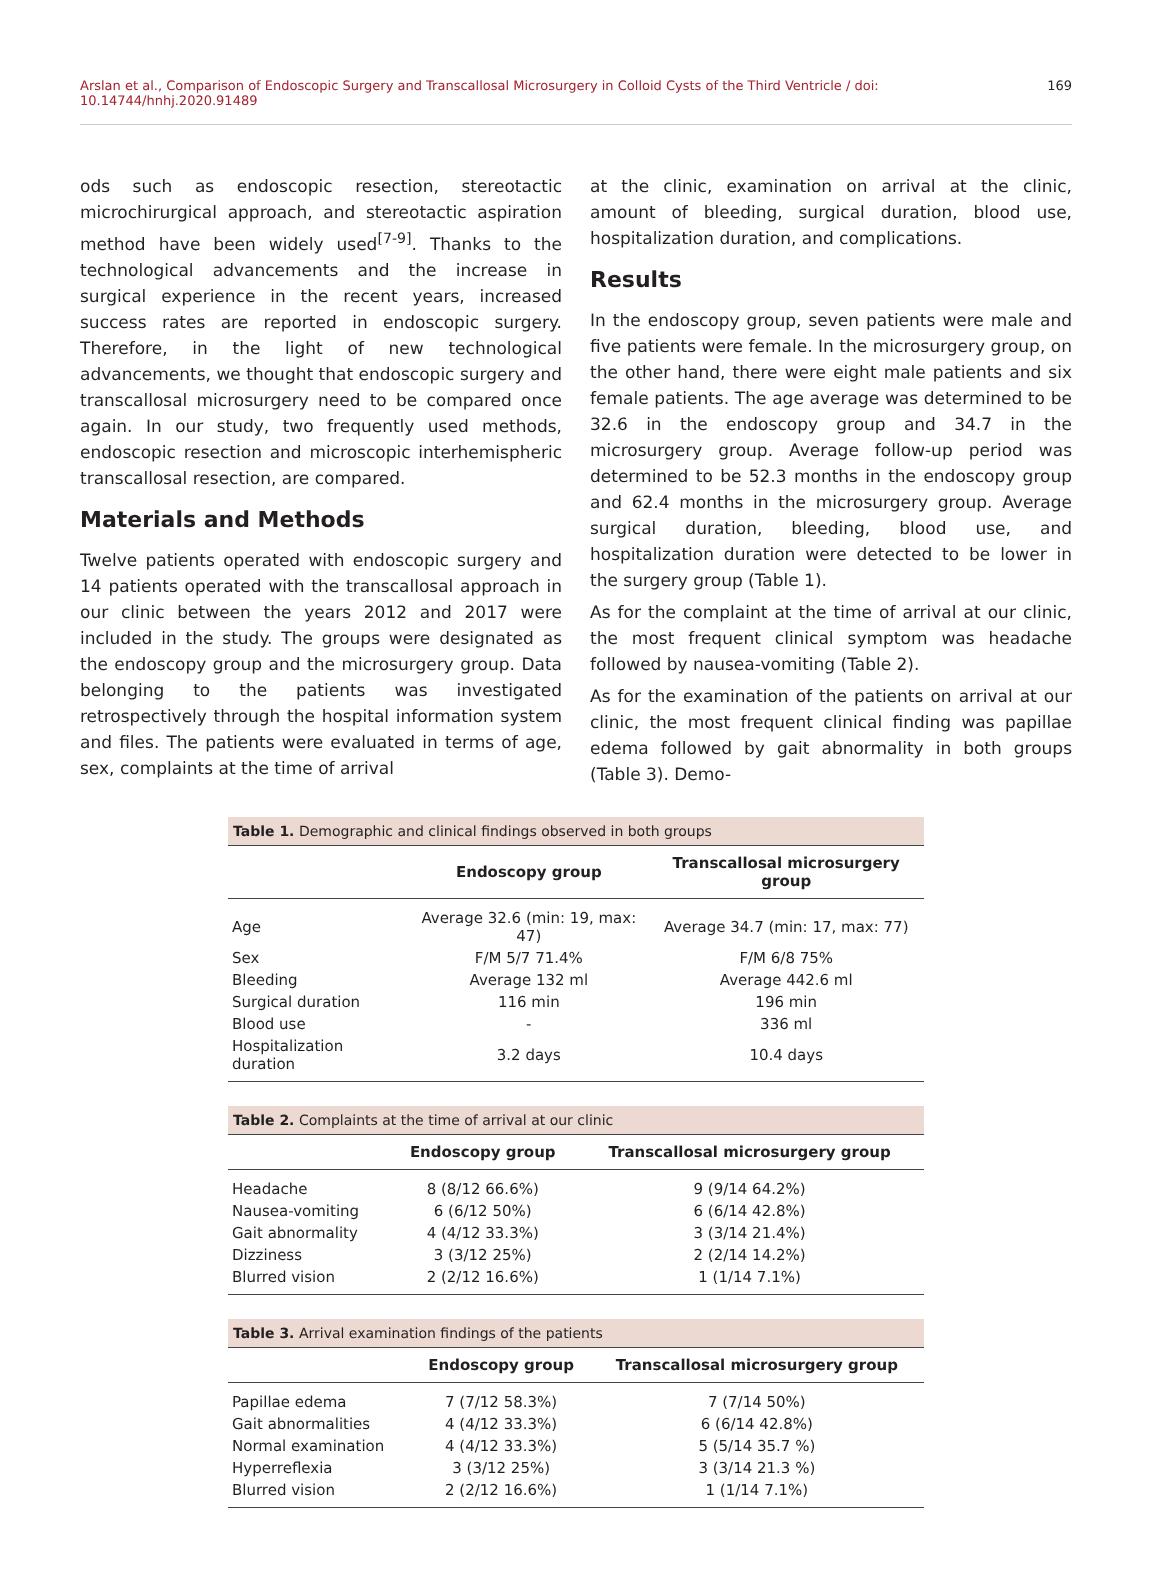Arslan et al., Comparison of Endoscopic Surgery and Transcallosal Microsurgery in Colloid Cysts of the Third Ventricle / doi: 10.14744/hnhj.2020.91489 169
ods such as endoscopic resection, stereotactic microchirurgical approach, and stereotactic aspiration method have been widely used<sup>[7-9]</sup>. Thanks to the technological advancements and the increase in surgical experience in the recent years, increased success rates are reported in endoscopic surgery. Therefore, in the light of new technological advancements, we thought that endoscopic surgery and transcallosal microsurgery need to be compared once again. In our study, two frequently used methods, endoscopic resection and microscopic interhemispheric transcallosal resection, are compared.
Materials and Methods
Twelve patients operated with endoscopic surgery and 14 patients operated with the transcallosal approach in our clinic between the years 2012 and 2017 were included in the study. The groups were designated as the endoscopy group and the microsurgery group. Data belonging to the patients was investigated retrospectively through the hospital information system and files. The patients were evaluated in terms of age, sex, complaints at the time of arrival
at the clinic, examination on arrival at the clinic, amount of bleeding, surgical duration, blood use, hospitalization duration, and complications.
Results
In the endoscopy group, seven patients were male and five patients were female. In the microsurgery group, on the other hand, there were eight male patients and six female patients. The age average was determined to be 32.6 in the endoscopy group and 34.7 in the microsurgery group. Average follow-up period was determined to be 52.3 months in the endoscopy group and 62.4 months in the microsurgery group. Average surgical duration, bleeding, blood use, and hospitalization duration were detected to be lower in the surgery group (Table 1).
As for the complaint at the time of arrival at our clinic, the most frequent clinical symptom was headache followed by nausea-vomiting (Table 2).
As for the examination of the patients on arrival at our clinic, the most frequent clinical finding was papillae edema followed by gait abnormality in both groups (Table 3). Demo-
Table 1. Demographic and clinical findings observed in both groups
| | Endoscopy group | Transcallosal microsurgery group |
| --- | --- | --- |
| Age | Average 32.6 (min: 19, max: 47) | Average 34.7 (min: 17, max: 77) |
| Sex | F/M 5/7 71.4% | F/M 6/8 75% |
| Bleeding | Average 132 ml | Average 442.6 ml |
| Surgical duration | 116 min | 196 min |
| Blood use | - | 336 ml |
| Hospitalization duration | 3.2 days | 10.4 days |
Table 2. Complaints at the time of arrival at our clinic
| | Endoscopy group | Transcallosal microsurgery group |
| --- | --- | --- |
| Headache | 8 (8/12 66.6%) | 9 (9/14 64.2%) |
| Nausea-vomiting | 6 (6/12 50%) | 6 (6/14 42.8%) |
| Gait abnormality | 4 (4/12 33.3%) | 3 (3/14 21.4%) |
| Dizziness | 3 (3/12 25%) | 2 (2/14 14.2%) |
| Blurred vision | 2 (2/12 16.6%) | 1 (1/14 7.1%) |
Table 3. Arrival examination findings of the patients
| | Endoscopy group | Transcallosal microsurgery group |
| --- | --- | --- |
| Papillae edema | 7 (7/12 58.3%) | 7 (7/14 50%) |
| Gait abnormalities | 4 (4/12 33.3%) | 6 (6/14 42.8%) |
| Normal examination | 4 (4/12 33.3%) | 5 (5/14 35.7 %) |
| Hyperreflexia | 3 (3/12 25%) | 3 (3/14 21.3 %) |
| Blurred vision | 2 (2/12 16.6%) | 1 (1/14 7.1%) |